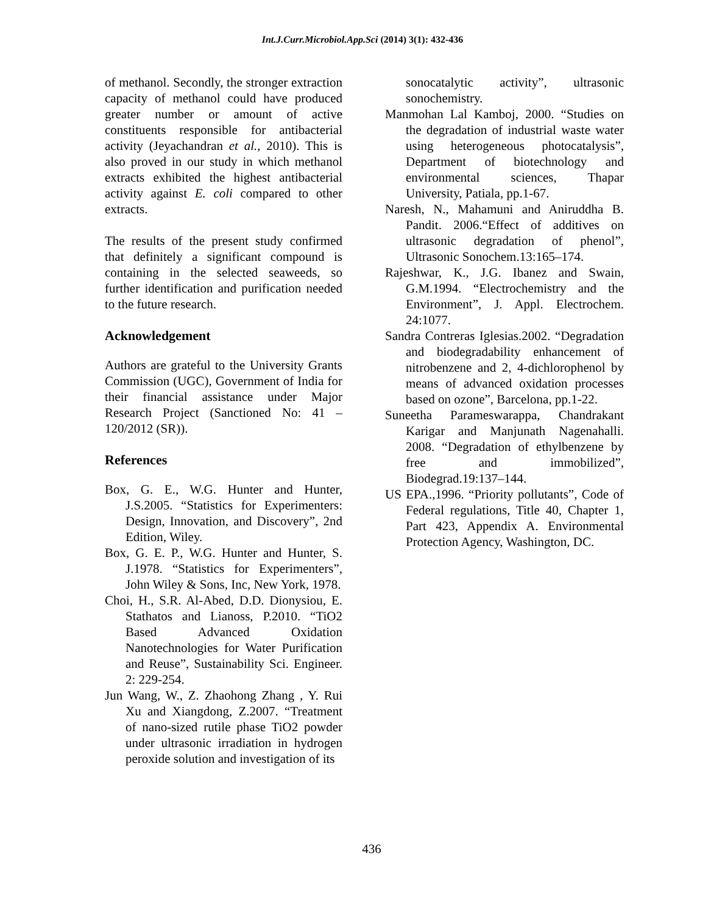Int.J.Curr.Microbiol.App.Sci (2014) 3(1): 432-436
of methanol. Secondly, the stronger extraction capacity of methanol could have produced greater number or amount of active constituents responsible for antibacterial activity (Jeyachandran et al., 2010). This is also proved in our study in which methanol extracts exhibited the highest antibacterial activity against E. coli compared to other extracts.
The results of the present study confirmed that definitely a significant compound is containing in the selected seaweeds, so further identification and purification needed to the future research.
Acknowledgement
Authors are grateful to the University Grants Commission (UGC), Government of India for their financial assistance under Major Research Project (Sanctioned No: 41 – 120/2012 (SR)).
References
Box, G. E., W.G. Hunter and Hunter, J.S.2005. “Statistics for Experimenters: Design, Innovation, and Discovery”, 2nd Edition, Wiley.
Box, G. E. P., W.G. Hunter and Hunter, S. J.1978. “Statistics for Experimenters”, John Wiley & Sons, Inc, New York, 1978.
Choi, H., S.R. Al-Abed, D.D. Dionysiou, E. Stathatos and Lianoss, P.2010. “TiO2 Based Advanced Oxidation Nanotechnologies for Water Purification and Reuse”, Sustainability Sci. Engineer. 2: 229-254.
Jun Wang, W., Z. Zhaohong Zhang , Y. Rui Xu and Xiangdong, Z.2007. “Treatment of nano-sized rutile phase TiO2 powder under ultrasonic irradiation in hydrogen peroxide solution and investigation of its
sonocatalytic activity”, ultrasonic sonochemistry.
Manmohan Lal Kamboj, 2000. “Studies on the degradation of industrial waste water using heterogeneous photocatalysis”, Department of biotechnology and environmental sciences, Thapar University, Patiala, pp.1-67.
Naresh, N., Mahamuni and Aniruddha B. Pandit. 2006.“Effect of additives on ultrasonic degradation of phenol”, Ultrasonic Sonochem.13:165–174.
Rajeshwar, K., J.G. Ibanez and Swain, G.M.1994. “Electrochemistry and the Environment”, J. Appl. Electrochem. 24:1077.
Sandra Contreras Iglesias.2002. “Degradation and biodegradability enhancement of nitrobenzene and 2, 4-dichlorophenol by means of advanced oxidation processes based on ozone”, Barcelona, pp.1-22.
Suneetha Parameswarappa, Chandrakant Karigar and Manjunath Nagenahalli. 2008. “Degradation of ethylbenzene by free and immobilized”, Biodegrad.19:137–144.
US EPA.,1996. “Priority pollutants”, Code of Federal regulations, Title 40, Chapter 1, Part 423, Appendix A. Environmental Protection Agency, Washington, DC.
436